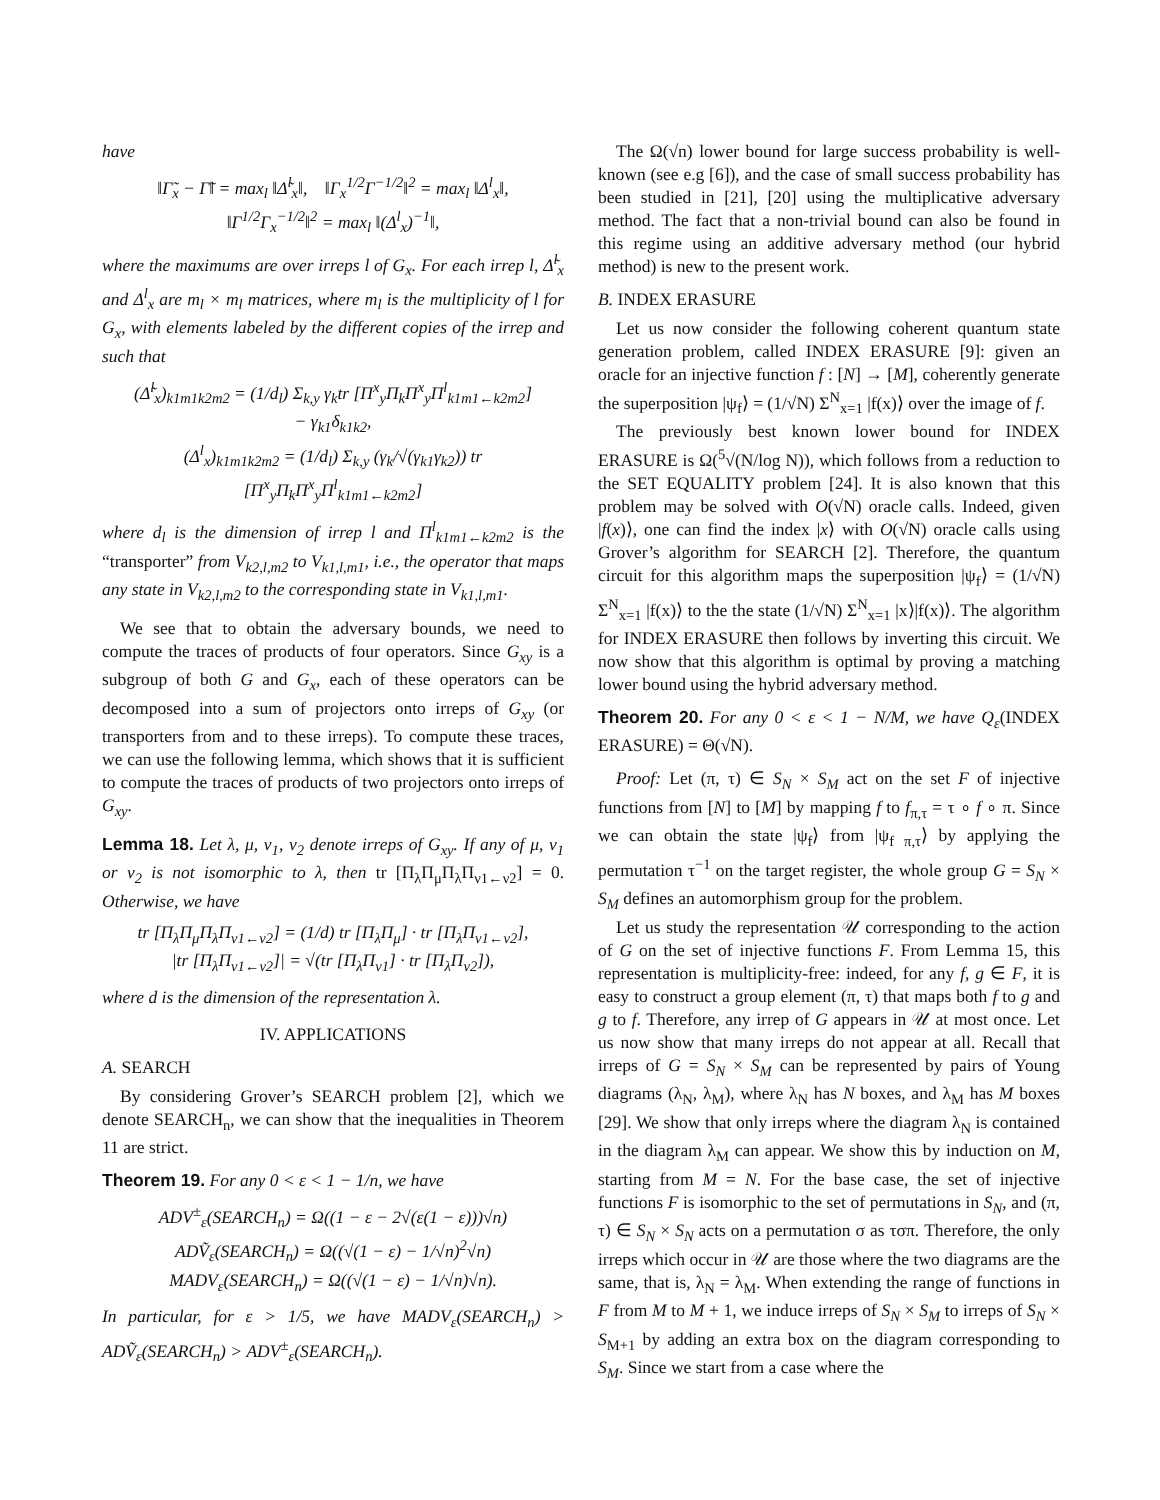have
‖Γ̃<sub>x</sub> − Γ̃‖ = max<sub>l</sub> ‖Δ̃<sup>l</sup><sub>x</sub>‖, ‖Γ<sub>x</sub><sup>1/2</sup>Γ<sup>−1/2</sup>‖<sup>2</sup> = max<sub>l</sub> ‖Δ<sup>l</sup><sub>x</sub>‖,
‖Γ<sup>1/2</sup>Γ<sub>x</sub><sup>−1/2</sup>‖<sup>2</sup> = max<sub>l</sub> ‖(Δ<sup>l</sup><sub>x</sub>)<sup>−1</sup>‖,
where the maximums are over irreps l of G<sub>x</sub>. For each irrep l, Δ̃<sup>l</sup><sub>x</sub> and Δ<sup>l</sup><sub>x</sub> are m<sub>l</sub> × m<sub>l</sub> matrices, where m<sub>l</sub> is the multiplicity of l for G<sub>x</sub>, with elements labeled by the different copies of the irrep and such that
(Δ̃<sup>l</sup><sub>x</sub>)<sub>k1m1k2m2</sub> = (1/d<sub>l</sub>) Σ<sub>k,y</sub> γ<sub>k</sub>tr [Π<sup>x</sup><sub>y</sub>Π<sub>k</sub>Π<sup>x</sup><sub>y</sub>Π<sup>l</sup><sub>k1m1←k2m2</sub>]
− γ<sub>k1</sub>δ<sub>k1k2</sub>,
(Δ<sup>l</sup><sub>x</sub>)<sub>k1m1k2m2</sub> = (1/d<sub>l</sub>) Σ<sub>k,y</sub> (γ<sub>k</sub>/√(γ<sub>k1</sub>γ<sub>k2</sub>)) tr [Π<sup>x</sup><sub>y</sub>Π<sub>k</sub>Π<sup>x</sup><sub>y</sub>Π<sup>l</sup><sub>k1m1←k2m2</sub>]
where d<sub>l</sub> is the dimension of irrep l and Π<sup>l</sup><sub>k1m1←k2m2</sub> is the “transporter” from V<sub>k2,l,m2</sub> to V<sub>k1,l,m1</sub>, i.e., the operator that maps any state in V<sub>k2,l,m2</sub> to the corresponding state in V<sub>k1,l,m1</sub>.
We see that to obtain the adversary bounds, we need to compute the traces of products of four operators. Since G<sub>xy</sub> is a subgroup of both G and G<sub>x</sub>, each of these operators can be decomposed into a sum of projectors onto irreps of G<sub>xy</sub> (or transporters from and to these irreps). To compute these traces, we can use the following lemma, which shows that it is sufficient to compute the traces of products of two projectors onto irreps of G<sub>xy</sub>.
Lemma 18. Let λ, μ, ν<sub>1</sub>, ν<sub>2</sub> denote irreps of G<sub>xy</sub>. If any of μ, ν<sub>1</sub> or ν<sub>2</sub> is not isomorphic to λ, then tr [Π<sub>λ</sub>Π<sub>μ</sub>Π<sub>λ</sub>Π<sub>ν1←ν2</sub>] = 0. Otherwise, we have
tr [Π<sub>λ</sub>Π<sub>μ</sub>Π<sub>λ</sub>Π<sub>ν1←ν2</sub>] = (1/d) tr [Π<sub>λ</sub>Π<sub>μ</sub>] · tr [Π<sub>λ</sub>Π<sub>ν1←ν2</sub>],
|tr [Π<sub>λ</sub>Π<sub>ν1←ν2</sub>]| = √(tr [Π<sub>λ</sub>Π<sub>ν1</sub>] · tr [Π<sub>λ</sub>Π<sub>ν2</sub>]),
where d is the dimension of the representation λ.
IV. APPLICATIONS
A. SEARCH
By considering Grover’s SEARCH problem [2], which we denote SEARCH<sub>n</sub>, we can show that the inequalities in Theorem 11 are strict.
Theorem 19. For any 0 < ε < 1 − 1/n, we have
ADV<sup>±</sup><sub>ε</sub>(SEARCH<sub>n</sub>) = Ω((1 − ε − 2√(ε(1 − ε)))√n)
ADṼ<sub>ε</sub>(SEARCH<sub>n</sub>) = Ω((√(1 − ε) − 1/√n)<sup>2</sup>√n)
MADV<sub>ε</sub>(SEARCH<sub>n</sub>) = Ω((√(1 − ε) − 1/√n)√n).
In particular, for ε > 1/5, we have MADV<sub>ε</sub>(SEARCH<sub>n</sub>) > ADṼ<sub>ε</sub>(SEARCH<sub>n</sub>) > ADV<sup>±</sup><sub>ε</sub>(SEARCH<sub>n</sub>).
The Ω(√n) lower bound for large success probability is well-known (see e.g [6]), and the case of small success probability has been studied in [21], [20] using the multiplicative adversary method. The fact that a non-trivial bound can also be found in this regime using an additive adversary method (our hybrid method) is new to the present work.
B. INDEX ERASURE
Let us now consider the following coherent quantum state generation problem, called INDEX ERASURE [9]: given an oracle for an injective function f : [N] → [M], coherently generate the superposition |ψ<sub>f</sub>⟩ = (1/√N) Σ<sup>N</sup><sub>x=1</sub> |f(x)⟩ over the image of f.
The previously best known lower bound for INDEX ERASURE is Ω(<sup>5</sup>√(N/log N)), which follows from a reduction to the SET EQUALITY problem [24]. It is also known that this problem may be solved with O(√N) oracle calls. Indeed, given |f(x)⟩, one can find the index |x⟩ with O(√N) oracle calls using Grover’s algorithm for SEARCH [2]. Therefore, the quantum circuit for this algorithm maps the superposition |ψ<sub>f</sub>⟩ = (1/√N) Σ<sup>N</sup><sub>x=1</sub> |f(x)⟩ to the the state (1/√N) Σ<sup>N</sup><sub>x=1</sub> |x⟩|f(x)⟩. The algorithm for INDEX ERASURE then follows by inverting this circuit. We now show that this algorithm is optimal by proving a matching lower bound using the hybrid adversary method.
Theorem 20. For any 0 < ε < 1 − N/M, we have Q<sub>ε</sub>(INDEX ERASURE) = Θ(√N).
Proof: Let (π, τ) ∈ S<sub>N</sub> × S<sub>M</sub> act on the set F of injective functions from [N] to [M] by mapping f to f<sub>π,τ</sub> = τ ∘ f ∘ π. Since we can obtain the state |ψ<sub>f</sub>⟩ from |ψ<sub>f π,τ</sub>⟩ by applying the permutation τ<sup>−1</sup> on the target register, the whole group G = S<sub>N</sub> × S<sub>M</sub> defines an automorphism group for the problem.
Let us study the representation 𝒰 corresponding to the action of G on the set of injective functions F. From Lemma 15, this representation is multiplicity-free: indeed, for any f, g ∈ F, it is easy to construct a group element (π, τ) that maps both f to g and g to f. Therefore, any irrep of G appears in 𝒰 at most once. Let us now show that many irreps do not appear at all. Recall that irreps of G = S<sub>N</sub> × S<sub>M</sub> can be represented by pairs of Young diagrams (λ<sub>N</sub>, λ<sub>M</sub>), where λ<sub>N</sub> has N boxes, and λ<sub>M</sub> has M boxes [29]. We show that only irreps where the diagram λ<sub>N</sub> is contained in the diagram λ<sub>M</sub> can appear. We show this by induction on M, starting from M = N. For the base case, the set of injective functions F is isomorphic to the set of permutations in S<sub>N</sub>, and (π, τ) ∈ S<sub>N</sub> × S<sub>N</sub> acts on a permutation σ as τσπ. Therefore, the only irreps which occur in 𝒰 are those where the two diagrams are the same, that is, λ<sub>N</sub> = λ<sub>M</sub>. When extending the range of functions in F from M to M + 1, we induce irreps of S<sub>N</sub> × S<sub>M</sub> to irreps of S<sub>N</sub> × S<sub>M+1</sub> by adding an extra box on the diagram corresponding to S<sub>M</sub>. Since we start from a case where the